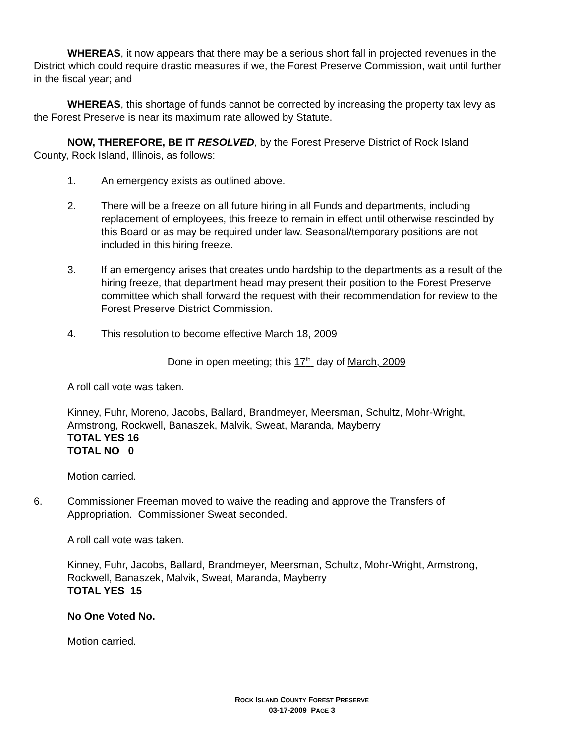WHEREAS, it now appears that there may be a serious short fall in projected revenues in the District which could require drastic measures if we, the Forest Preserve Commission, wait until further in the fiscal year; and
WHEREAS, this shortage of funds cannot be corrected by increasing the property tax levy as the Forest Preserve is near its maximum rate allowed by Statute.
NOW, THEREFORE, BE IT RESOLVED, by the Forest Preserve District of Rock Island County, Rock Island, Illinois, as follows:
1. An emergency exists as outlined above.
2. There will be a freeze on all future hiring in all Funds and departments, including replacement of employees, this freeze to remain in effect until otherwise rescinded by this Board or as may be required under law. Seasonal/temporary positions are not included in this hiring freeze.
3. If an emergency arises that creates undo hardship to the departments as a result of the hiring freeze, that department head may present their position to the Forest Preserve committee which shall forward the request with their recommendation for review to the Forest Preserve District Commission.
4. This resolution to become effective March 18, 2009
Done in open meeting; this 17<sup>th</sup> day of March, 2009
A roll call vote was taken.
Kinney, Fuhr, Moreno, Jacobs, Ballard, Brandmeyer, Meersman, Schultz, Mohr-Wright, Armstrong, Rockwell, Banaszek, Malvik, Sweat, Maranda, Mayberry
TOTAL YES 16
TOTAL NO 0
Motion carried.
6. Commissioner Freeman moved to waive the reading and approve the Transfers of Appropriation. Commissioner Sweat seconded.
A roll call vote was taken.
Kinney, Fuhr, Jacobs, Ballard, Brandmeyer, Meersman, Schultz, Mohr-Wright, Armstrong, Rockwell, Banaszek, Malvik, Sweat, Maranda, Mayberry
TOTAL YES 15
No One Voted No.
Motion carried.
ROCK ISLAND COUNTY FOREST PRESERVE
03-17-2009 PAGE 3